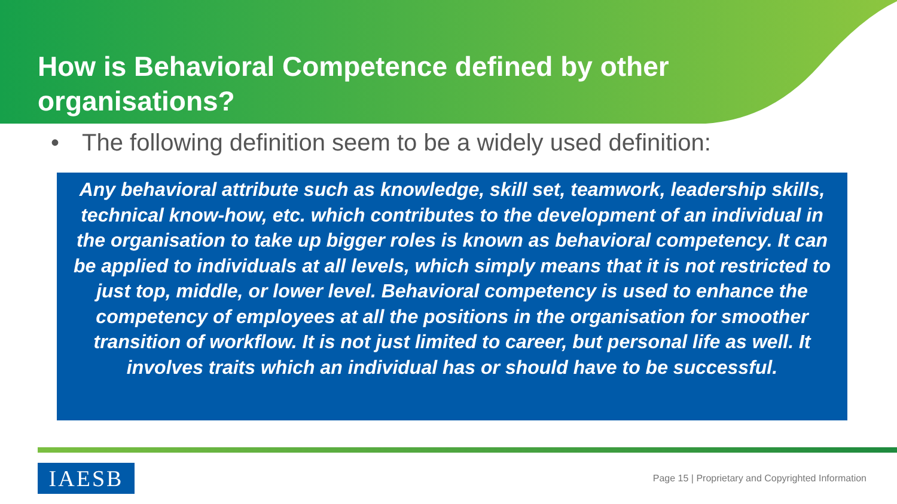How is Behavioral Competence defined by other organisations?
• The following definition seem to be a widely used definition:
Any behavioral attribute such as knowledge, skill set, teamwork, leadership skills, technical know-how, etc. which contributes to the development of an individual in the organisation to take up bigger roles is known as behavioral competency. It can be applied to individuals at all levels, which simply means that it is not restricted to just top, middle, or lower level. Behavioral competency is used to enhance the competency of employees at all the positions in the organisation for smoother transition of workflow. It is not just limited to career, but personal life as well. It involves traits which an individual has or should have to be successful.
IAESB
Page 15 | Proprietary and Copyrighted Information